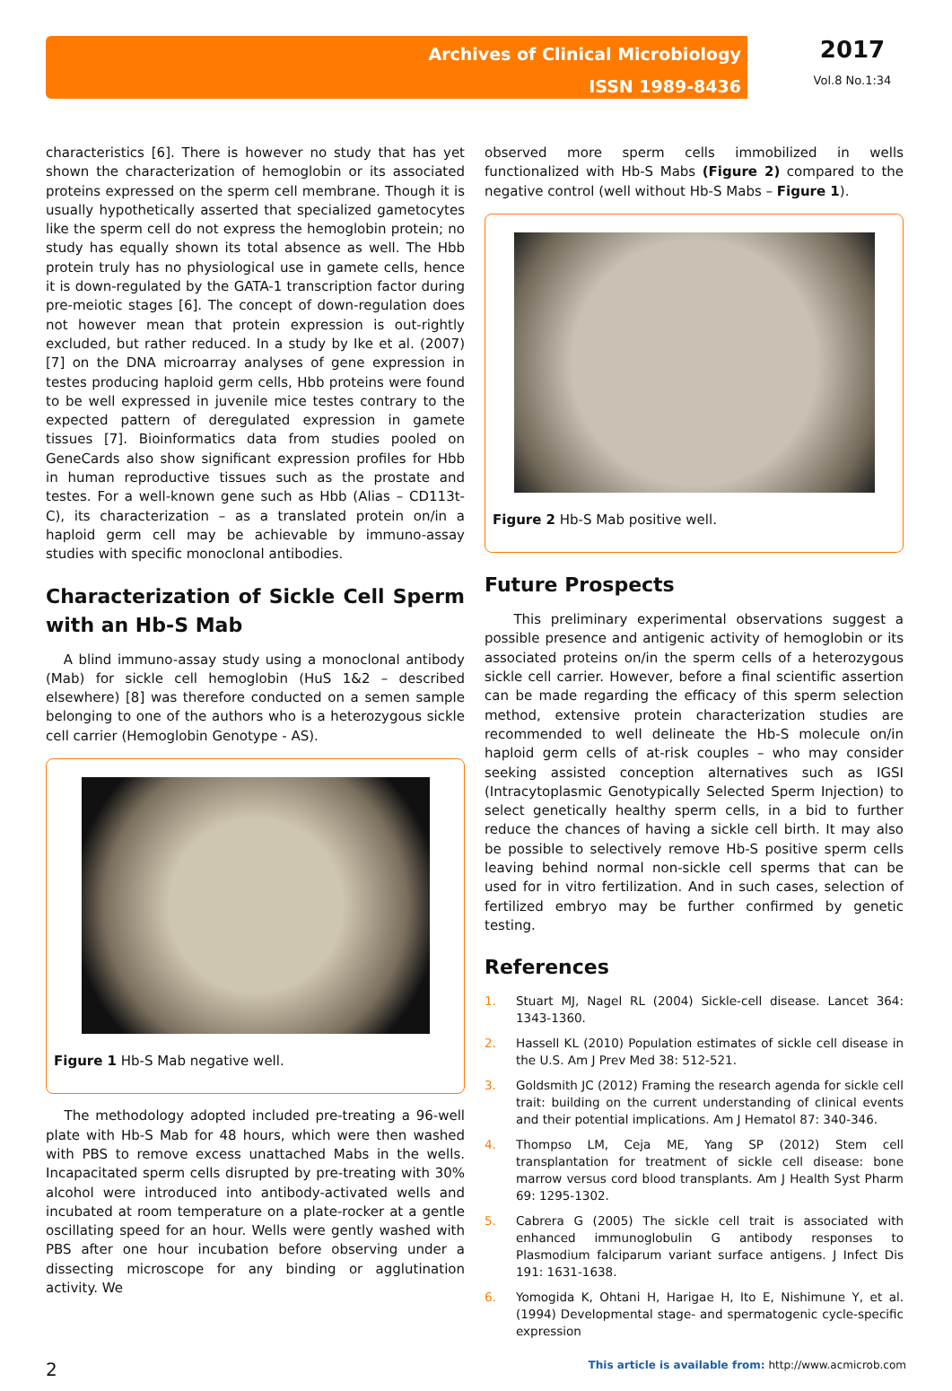Archives of Clinical Microbiology
ISSN 1989-8436
2017
Vol.8 No.1:34
characteristics [6]. There is however no study that has yet shown the characterization of hemoglobin or its associated proteins expressed on the sperm cell membrane. Though it is usually hypothetically asserted that specialized gametocytes like the sperm cell do not express the hemoglobin protein; no study has equally shown its total absence as well. The Hbb protein truly has no physiological use in gamete cells, hence it is down-regulated by the GATA-1 transcription factor during pre-meiotic stages [6]. The concept of down-regulation does not however mean that protein expression is out-rightly excluded, but rather reduced. In a study by Ike et al. (2007) [7] on the DNA microarray analyses of gene expression in testes producing haploid germ cells, Hbb proteins were found to be well expressed in juvenile mice testes contrary to the expected pattern of deregulated expression in gamete tissues [7]. Bioinformatics data from studies pooled on GeneCards also show significant expression profiles for Hbb in human reproductive tissues such as the prostate and testes. For a well-known gene such as Hbb (Alias – CD113t-C), its characterization – as a translated protein on/in a haploid germ cell may be achievable by immuno-assay studies with specific monoclonal antibodies.
Characterization of Sickle Cell Sperm with an Hb-S Mab
A blind immuno-assay study using a monoclonal antibody (Mab) for sickle cell hemoglobin (HuS 1&2 – described elsewhere) [8] was therefore conducted on a semen sample belonging to one of the authors who is a heterozygous sickle cell carrier (Hemoglobin Genotype - AS).
Figure 1 Hb-S Mab negative well.
The methodology adopted included pre-treating a 96-well plate with Hb-S Mab for 48 hours, which were then washed with PBS to remove excess unattached Mabs in the wells. Incapacitated sperm cells disrupted by pre-treating with 30% alcohol were introduced into antibody-activated wells and incubated at room temperature on a plate-rocker at a gentle oscillating speed for an hour. Wells were gently washed with PBS after one hour incubation before observing under a dissecting microscope for any binding or agglutination activity. We
observed more sperm cells immobilized in wells functionalized with Hb-S Mabs (Figure 2) compared to the negative control (well without Hb-S Mabs – Figure 1).
Figure 2 Hb-S Mab positive well.
Future Prospects
This preliminary experimental observations suggest a possible presence and antigenic activity of hemoglobin or its associated proteins on/in the sperm cells of a heterozygous sickle cell carrier. However, before a final scientific assertion can be made regarding the efficacy of this sperm selection method, extensive protein characterization studies are recommended to well delineate the Hb-S molecule on/in haploid germ cells of at-risk couples – who may consider seeking assisted conception alternatives such as IGSI (Intracytoplasmic Genotypically Selected Sperm Injection) to select genetically healthy sperm cells, in a bid to further reduce the chances of having a sickle cell birth. It may also be possible to selectively remove Hb-S positive sperm cells leaving behind normal non-sickle cell sperms that can be used for in vitro fertilization. And in such cases, selection of fertilized embryo may be further confirmed by genetic testing.
References
1. Stuart MJ, Nagel RL (2004) Sickle-cell disease. Lancet 364: 1343-1360.
2. Hassell KL (2010) Population estimates of sickle cell disease in the U.S. Am J Prev Med 38: 512-521.
3. Goldsmith JC (2012) Framing the research agenda for sickle cell trait: building on the current understanding of clinical events and their potential implications. Am J Hematol 87: 340-346.
4. Thompso LM, Ceja ME, Yang SP (2012) Stem cell transplantation for treatment of sickle cell disease: bone marrow versus cord blood transplants. Am J Health Syst Pharm 69: 1295-1302.
5. Cabrera G (2005) The sickle cell trait is associated with enhanced immunoglobulin G antibody responses to Plasmodium falciparum variant surface antigens. J Infect Dis 191: 1631-1638.
6. Yomogida K, Ohtani H, Harigae H, Ito E, Nishimune Y, et al. (1994) Developmental stage- and spermatogenic cycle-specific expression
2 This article is available from: http://www.acmicrob.com